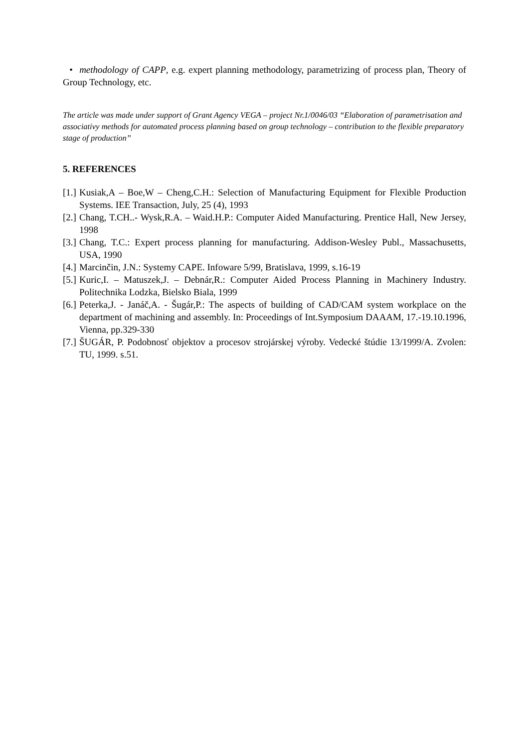• methodology of CAPP, e.g. expert planning methodology, parametrizing of process plan, Theory of Group Technology, etc.
The article was made under support of Grant Agency VEGA – project Nr.1/0046/03 “Elaboration of parametrisation and associativy methods for automated process planning based on group technology – contribution to the flexible preparatory stage of production”
5. REFERENCES
[1.] Kusiak,A – Boe,W – Cheng,C.H.: Selection of Manufacturing Equipment for Flexible Production Systems. IEE Transaction, July, 25 (4), 1993
[2.] Chang, T.CH..- Wysk,R.A. – Waid.H.P.: Computer Aided Manufacturing. Prentice Hall, New Jersey, 1998
[3.] Chang, T.C.: Expert process planning for manufacturing. Addison-Wesley Publ., Massachusetts, USA, 1990
[4.] Marcinčin, J.N.: Systemy CAPE. Infoware 5/99, Bratislava, 1999, s.16-19
[5.] Kuric,I. – Matuszek,J. – Debnár,R.: Computer Aided Process Planning in Machinery Industry. Politechnika Lodzka, Bielsko Biala, 1999
[6.] Peterka,J. - Janáč,A. - Šugár,P.: The aspects of building of CAD/CAM system workplace on the department of machining and assembly. In: Proceedings of Int.Symposium DAAAM, 17.-19.10.1996, Vienna, pp.329-330
[7.] ŠUGÁR, P. Podobnosť objektov a procesov strojárskej výroby. Vedecké štúdie 13/1999/A. Zvolen: TU, 1999. s.51.